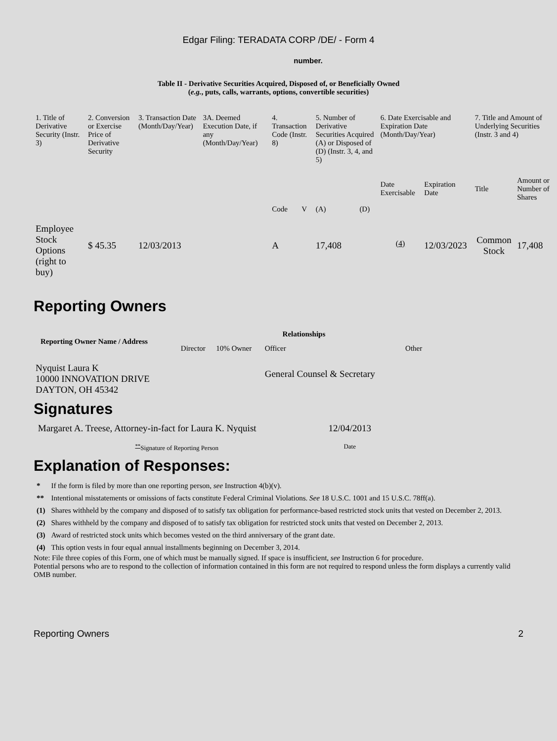Edgar Filing: TERADATA CORP /DE/ - Form 4
number.
Table II - Derivative Securities Acquired, Disposed of, or Beneficially Owned
(e.g., puts, calls, warrants, options, convertible securities)
| 1. Title of Derivative Security (Instr. 3) | 2. Conversion or Exercise Price of Derivative Security | 3. Transaction Date (Month/Day/Year) | 3A. Deemed Execution Date, if any (Month/Day/Year) | 4. Transaction Code (Instr. 8) | | 5. Number of Derivative Securities Acquired (A) or Disposed of (D) (Instr. 3, 4, and 5) | | 6. Date Exercisable and Expiration Date (Month/Day/Year) | | 7. Title and Amount of Underlying Securities (Instr. 3 and 4) | |
| --- | --- | --- | --- | --- | --- | --- | --- | --- | --- | --- | --- |
| | | | | Code | V | (A) | (D) | Date Exercisable | Expiration Date | Title | Amount or Number of Shares |
| Employee Stock Options (right to buy) | $ 45.35 | 12/03/2013 | | A | | 17,408 | | <sup>(4)</sup> | 12/03/2023 | Common Stock | 17,408 |
Reporting Owners
| Reporting Owner Name / Address | Relationships | | | |
| --- | --- | --- | --- | --- |
| | Director | 10% Owner | Officer | Other |
| Nyquist Laura K 10000 INNOVATION DRIVE DAYTON, OH 45342 | | | General Counsel & Secretary | |
Signatures
| Margaret A. Treese, Attorney-in-fact for Laura K. Nyquist | 12/04/2013 |
| <sup>**</sup> Signature of Reporting Person | Date |
Explanation of Responses:
| * | If the form is filed by more than one reporting person, see Instruction 4(b)(v). |
| ** | Intentional misstatements or omissions of facts constitute Federal Criminal Violations. See 18 U.S.C. 1001 and 15 U.S.C. 78ff(a). |
| (1) | Shares withheld by the company and disposed of to satisfy tax obligation for performance-based restricted stock units that vested on December 2, 2013. |
| (2) | Shares withheld by the company and disposed of to satisfy tax obligation for restricted stock units that vested on December 2, 2013. |
| (3) | Award of restricted stock units which becomes vested on the third anniversary of the grant date. |
| (4) | This option vests in four equal annual installments beginning on December 3, 2014. |
Note: File three copies of this Form, one of which must be manually signed. If space is insufficient, see Instruction 6 for procedure.
Potential persons who are to respond to the collection of information contained in this form are not required to respond unless the form displays a currently valid OMB number.
Reporting Owners 2